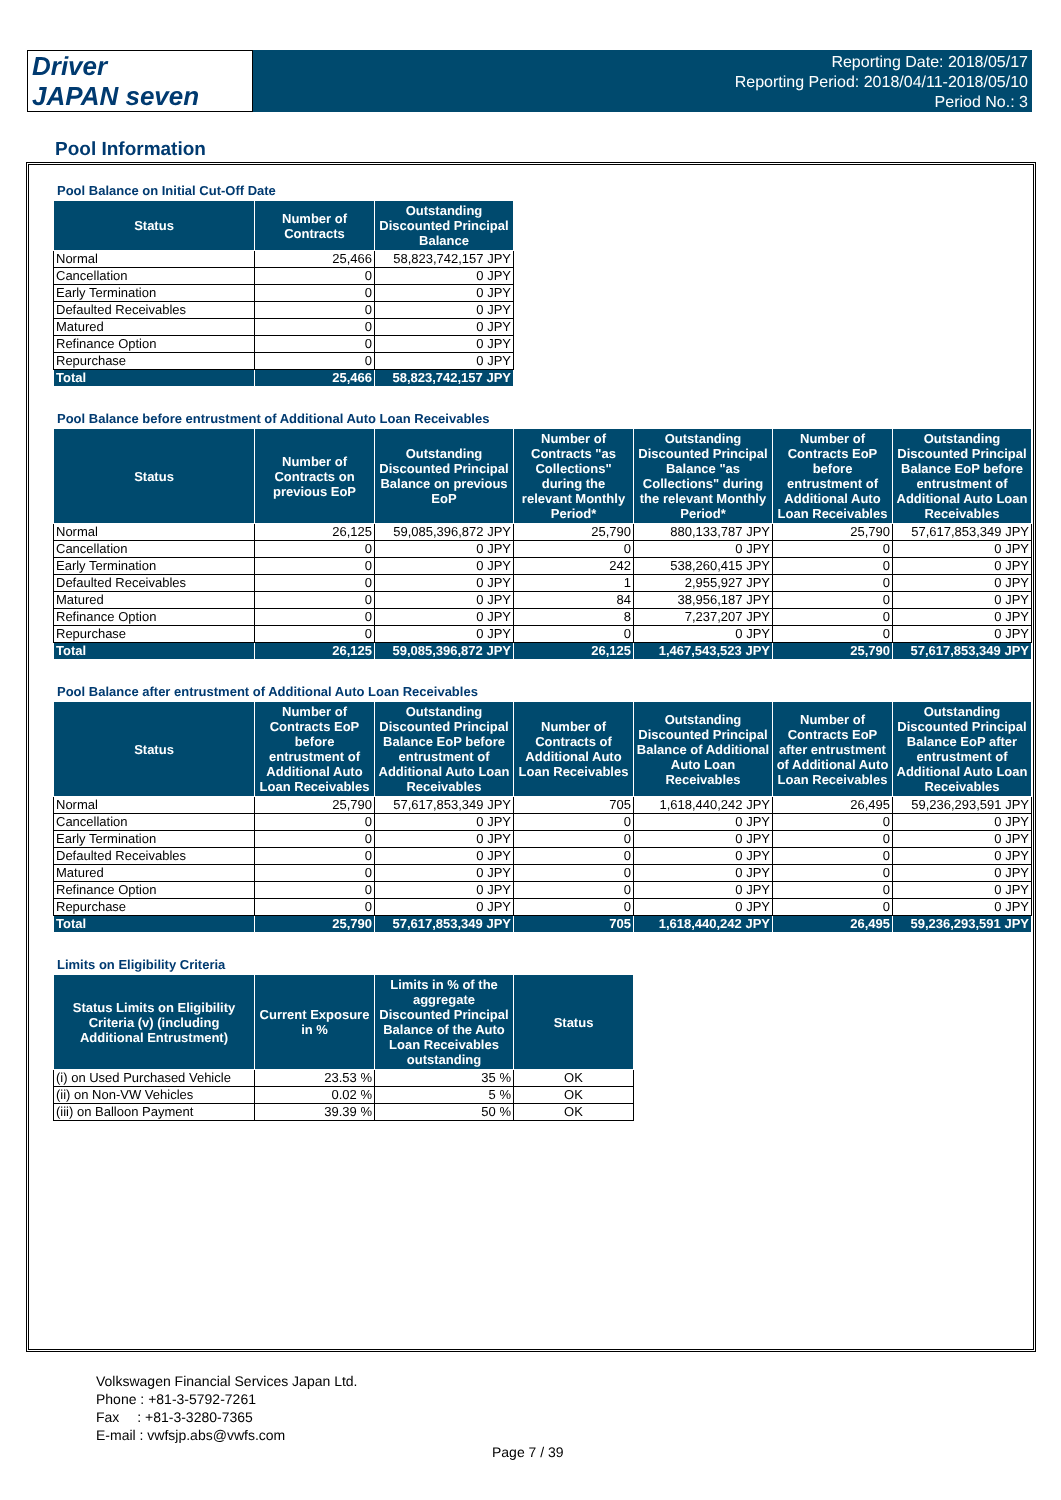Driver
JAPAN seven
Reporting Date: 2018/05/17
Reporting Period: 2018/04/11-2018/05/10
Period No.: 3
Pool Information
Pool Balance on Initial Cut-Off Date
| Status | Number of Contracts | Outstanding Discounted Principal Balance |
| --- | --- | --- |
| Normal | 25,466 | 58,823,742,157 JPY |
| Cancellation | 0 | 0 JPY |
| Early Termination | 0 | 0 JPY |
| Defaulted Receivables | 0 | 0 JPY |
| Matured | 0 | 0 JPY |
| Refinance Option | 0 | 0 JPY |
| Repurchase | 0 | 0 JPY |
| Total | 25,466 | 58,823,742,157 JPY |
Pool Balance before entrustment of Additional Auto Loan Receivables
| Status | Number of Contracts on previous EoP | Outstanding Discounted Principal Balance on previous EoP | Number of Contracts "as Collections" during the relevant Monthly Period* | Outstanding Discounted Principal Balance "as Collections" during the relevant Monthly Period* | Number of Contracts EoP before entrustment of Additional Auto Loan Receivables | Outstanding Discounted Principal Balance EoP before entrustment of Additional Auto Loan Receivables |
| --- | --- | --- | --- | --- | --- | --- |
| Normal | 26,125 | 59,085,396,872 JPY | 25,790 | 880,133,787 JPY | 25,790 | 57,617,853,349 JPY |
| Cancellation | 0 | 0 JPY | 0 | 0 JPY | 0 | 0 JPY |
| Early Termination | 0 | 0 JPY | 242 | 538,260,415 JPY | 0 | 0 JPY |
| Defaulted Receivables | 0 | 0 JPY | 1 | 2,955,927 JPY | 0 | 0 JPY |
| Matured | 0 | 0 JPY | 84 | 38,956,187 JPY | 0 | 0 JPY |
| Refinance Option | 0 | 0 JPY | 8 | 7,237,207 JPY | 0 | 0 JPY |
| Repurchase | 0 | 0 JPY | 0 | 0 JPY | 0 | 0 JPY |
| Total | 26,125 | 59,085,396,872 JPY | 26,125 | 1,467,543,523 JPY | 25,790 | 57,617,853,349 JPY |
Pool Balance after entrustment of Additional Auto Loan Receivables
| Status | Number of Contracts EoP before entrustment of Additional Auto Loan Receivables | Outstanding Discounted Principal Balance EoP before entrustment of Additional Auto Loan Receivables | Number of Contracts of Additional Auto Loan Receivables | Outstanding Discounted Principal Balance of Additional Auto Loan Receivables | Number of Contracts EoP after entrustment of Additional Auto Loan Receivables | Outstanding Discounted Principal Balance EoP after entrustment of Additional Auto Loan Receivables |
| --- | --- | --- | --- | --- | --- | --- |
| Normal | 25,790 | 57,617,853,349 JPY | 705 | 1,618,440,242 JPY | 26,495 | 59,236,293,591 JPY |
| Cancellation | 0 | 0 JPY | 0 | 0 JPY | 0 | 0 JPY |
| Early Termination | 0 | 0 JPY | 0 | 0 JPY | 0 | 0 JPY |
| Defaulted Receivables | 0 | 0 JPY | 0 | 0 JPY | 0 | 0 JPY |
| Matured | 0 | 0 JPY | 0 | 0 JPY | 0 | 0 JPY |
| Refinance Option | 0 | 0 JPY | 0 | 0 JPY | 0 | 0 JPY |
| Repurchase | 0 | 0 JPY | 0 | 0 JPY | 0 | 0 JPY |
| Total | 25,790 | 57,617,853,349 JPY | 705 | 1,618,440,242 JPY | 26,495 | 59,236,293,591 JPY |
Limits on Eligibility Criteria
| Status Limits on Eligibility Criteria (v) (including Additional Entrustment) | Current Exposure in % | Limits in % of the aggregate Discounted Principal Balance of the Auto Loan Receivables outstanding | Status |
| --- | --- | --- | --- |
| (i) on Used Purchased Vehicle | 23.53 % | 35 % | OK |
| (ii) on Non-VW Vehicles | 0.02 % | 5 % | OK |
| (iii) on Balloon Payment | 39.39 % | 50 % | OK |
Volkswagen Financial Services Japan Ltd.
Phone : +81-3-5792-7261
Fax　 : +81-3-3280-7365
E-mail : vwfsjp.abs@vwfs.com
Page 7 / 39